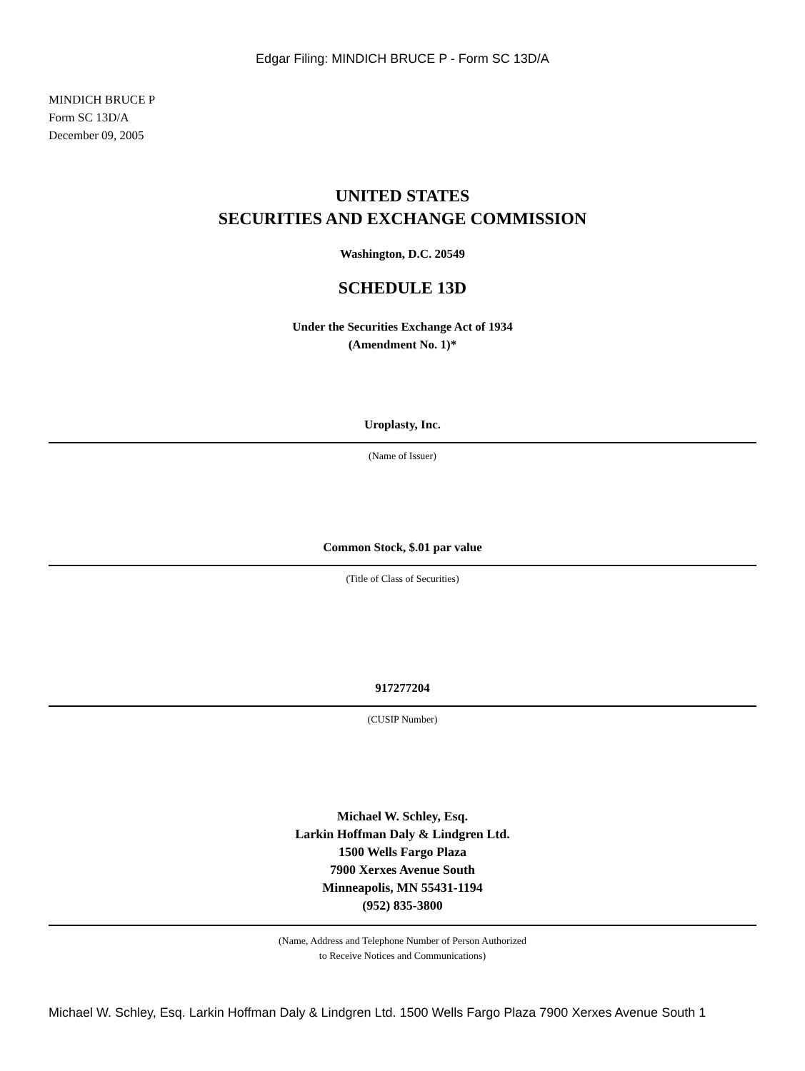Edgar Filing: MINDICH BRUCE P - Form SC 13D/A
MINDICH BRUCE P
Form SC 13D/A
December 09, 2005
UNITED STATES
SECURITIES AND EXCHANGE COMMISSION
Washington, D.C. 20549
SCHEDULE 13D
Under the Securities Exchange Act of 1934
(Amendment No. 1)*
Uroplasty, Inc.
(Name of Issuer)
Common Stock, $.01 par value
(Title of Class of Securities)
917277204
(CUSIP Number)
Michael W. Schley, Esq.
Larkin Hoffman Daly & Lindgren Ltd.
1500 Wells Fargo Plaza
7900 Xerxes Avenue South
Minneapolis, MN 55431-1194
(952) 835-3800
(Name, Address and Telephone Number of Person Authorized
to Receive Notices and Communications)
Michael W. Schley, Esq. Larkin Hoffman Daly & Lindgren Ltd. 1500 Wells Fargo Plaza 7900 Xerxes Avenue South 1